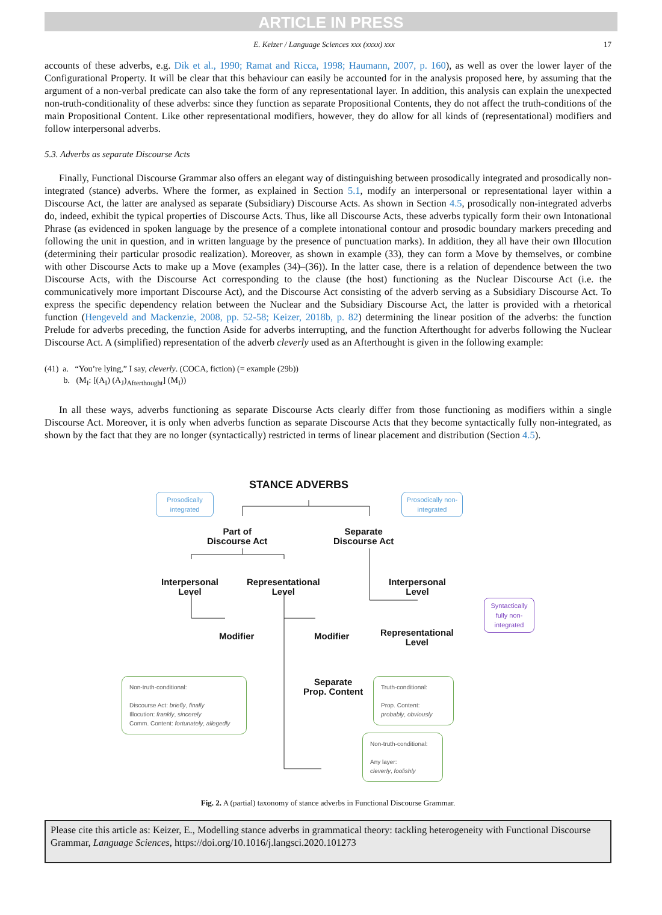ARTICLE IN PRESS
E. Keizer / Language Sciences xxx (xxxx) xxx 17
accounts of these adverbs, e.g. Dik et al., 1990; Ramat and Ricca, 1998; Haumann, 2007, p. 160), as well as over the lower layer of the Configurational Property. It will be clear that this behaviour can easily be accounted for in the analysis proposed here, by assuming that the argument of a non-verbal predicate can also take the form of any representational layer. In addition, this analysis can explain the unexpected non-truth-conditionality of these adverbs: since they function as separate Propositional Contents, they do not affect the truth-conditions of the main Propositional Content. Like other representational modifiers, however, they do allow for all kinds of (representational) modifiers and follow interpersonal adverbs.
5.3. Adverbs as separate Discourse Acts
Finally, Functional Discourse Grammar also offers an elegant way of distinguishing between prosodically integrated and prosodically non-integrated (stance) adverbs. Where the former, as explained in Section 5.1, modify an interpersonal or representational layer within a Discourse Act, the latter are analysed as separate (Subsidiary) Discourse Acts. As shown in Section 4.5, prosodically non-integrated adverbs do, indeed, exhibit the typical properties of Discourse Acts. Thus, like all Discourse Acts, these adverbs typically form their own Intonational Phrase (as evidenced in spoken language by the presence of a complete intonational contour and prosodic boundary markers preceding and following the unit in question, and in written language by the presence of punctuation marks). In addition, they all have their own Illocution (determining their particular prosodic realization). Moreover, as shown in example (33), they can form a Move by themselves, or combine with other Discourse Acts to make up a Move (examples (34)–(36)). In the latter case, there is a relation of dependence between the two Discourse Acts, with the Discourse Act corresponding to the clause (the host) functioning as the Nuclear Discourse Act (i.e. the communicatively more important Discourse Act), and the Discourse Act consisting of the adverb serving as a Subsidiary Discourse Act. To express the specific dependency relation between the Nuclear and the Subsidiary Discourse Act, the latter is provided with a rhetorical function (Hengeveld and Mackenzie, 2008, pp. 52-58; Keizer, 2018b, p. 82) determining the linear position of the adverbs: the function Prelude for adverbs preceding, the function Aside for adverbs interrupting, and the function Afterthought for adverbs following the Nuclear Discourse Act. A (simplified) representation of the adverb cleverly used as an Afterthought is given in the following example:
(41) a. “You’re lying,” I say, cleverly. (COCA, fiction) (= example (29b))
b. (M<sub>I</sub>: [(A<sub>I</sub>) (A<sub>J</sub>)<sub>Afterthought</sub>] (M<sub>I</sub>))
In all these ways, adverbs functioning as separate Discourse Acts clearly differ from those functioning as modifiers within a single Discourse Act. Moreover, it is only when adverbs function as separate Discourse Acts that they become syntactically fully non-integrated, as shown by the fact that they are no longer (syntactically) restricted in terms of linear placement and distribution (Section 4.5).
STANCE ADVERBS
Prosodically integrated
Prosodically non-integrated
Part of
Discourse Act
Separate
Discourse Act
Interpersonal
Level
Representational
Level
Interpersonal
Level
Syntactically fully non-integrated
Modifier Modifier
Representational
Level
Separate
Prop. Content
Non-truth-conditional:
Discourse Act: briefly, finally
Illocution: frankly, sincerely
Comm. Content: fortunately, allegedly
Truth-conditional:
Prop. Content:
probably, obviously
Non-truth-conditional:
Any layer:
cleverly, foolishly
Fig. 2. A (partial) taxonomy of stance adverbs in Functional Discourse Grammar.
Please cite this article as: Keizer, E., Modelling stance adverbs in grammatical theory: tackling heterogeneity with Functional Discourse Grammar, Language Sciences, https://doi.org/10.1016/j.langsci.2020.101273